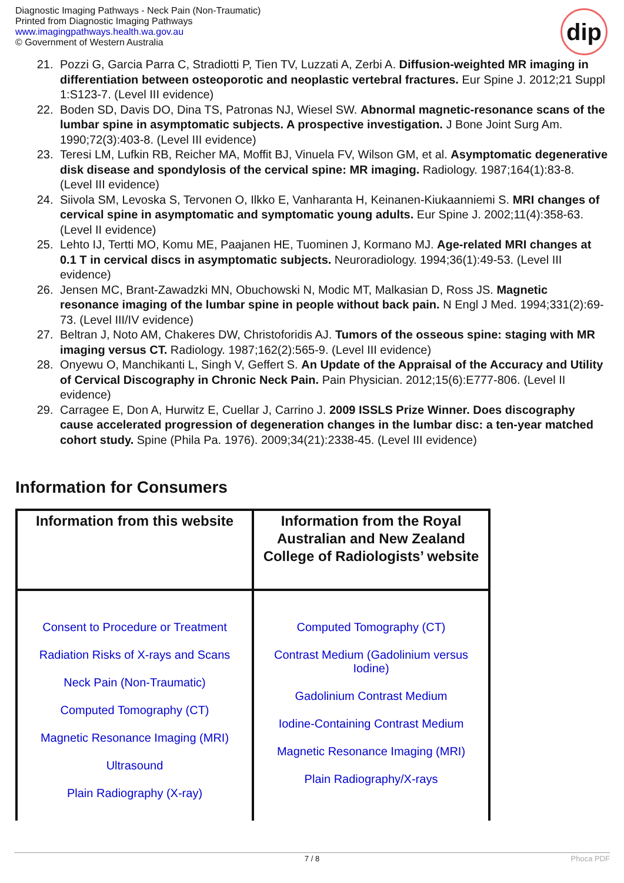Diagnostic Imaging Pathways - Neck Pain (Non-Traumatic)
Printed from Diagnostic Imaging Pathways
www.imagingpathways.health.wa.gov.au
© Government of Western Australia
dip
21. Pozzi G, Garcia Parra C, Stradiotti P, Tien TV, Luzzati A, Zerbi A. Diffusion-weighted MR imaging in differentiation between osteoporotic and neoplastic vertebral fractures. Eur Spine J. 2012;21 Suppl 1:S123-7. (Level III evidence)
22. Boden SD, Davis DO, Dina TS, Patronas NJ, Wiesel SW. Abnormal magnetic-resonance scans of the lumbar spine in asymptomatic subjects. A prospective investigation. J Bone Joint Surg Am. 1990;72(3):403-8. (Level III evidence)
23. Teresi LM, Lufkin RB, Reicher MA, Moffit BJ, Vinuela FV, Wilson GM, et al. Asymptomatic degenerative disk disease and spondylosis of the cervical spine: MR imaging. Radiology. 1987;164(1):83-8. (Level III evidence)
24. Siivola SM, Levoska S, Tervonen O, Ilkko E, Vanharanta H, Keinanen-Kiukaanniemi S. MRI changes of cervical spine in asymptomatic and symptomatic young adults. Eur Spine J. 2002;11(4):358-63. (Level II evidence)
25. Lehto IJ, Tertti MO, Komu ME, Paajanen HE, Tuominen J, Kormano MJ. Age-related MRI changes at 0.1 T in cervical discs in asymptomatic subjects. Neuroradiology. 1994;36(1):49-53. (Level III evidence)
26. Jensen MC, Brant-Zawadzki MN, Obuchowski N, Modic MT, Malkasian D, Ross JS. Magnetic resonance imaging of the lumbar spine in people without back pain. N Engl J Med. 1994;331(2):69-73. (Level III/IV evidence)
27. Beltran J, Noto AM, Chakeres DW, Christoforidis AJ. Tumors of the osseous spine: staging with MR imaging versus CT. Radiology. 1987;162(2):565-9. (Level III evidence)
28. Onyewu O, Manchikanti L, Singh V, Geffert S. An Update of the Appraisal of the Accuracy and Utility of Cervical Discography in Chronic Neck Pain. Pain Physician. 2012;15(6):E777-806. (Level II evidence)
29. Carragee E, Don A, Hurwitz E, Cuellar J, Carrino J. 2009 ISSLS Prize Winner. Does discography cause accelerated progression of degeneration changes in the lumbar disc: a ten-year matched cohort study. Spine (Phila Pa. 1976). 2009;34(21):2338-45. (Level III evidence)
Information for Consumers
| Information from this website | Information from the Royal Australian and New Zealand College of Radiologists’ website |
| --- | --- |
| Consent to Procedure or Treatment Radiation Risks of X-rays and Scans Neck Pain (Non-Traumatic) Computed Tomography (CT) Magnetic Resonance Imaging (MRI) Ultrasound Plain Radiography (X-ray) | Computed Tomography (CT) Contrast Medium (Gadolinium versus Iodine) Gadolinium Contrast Medium Iodine-Containing Contrast Medium Magnetic Resonance Imaging (MRI) Plain Radiography/X-rays |
7 / 8 Phoca PDF